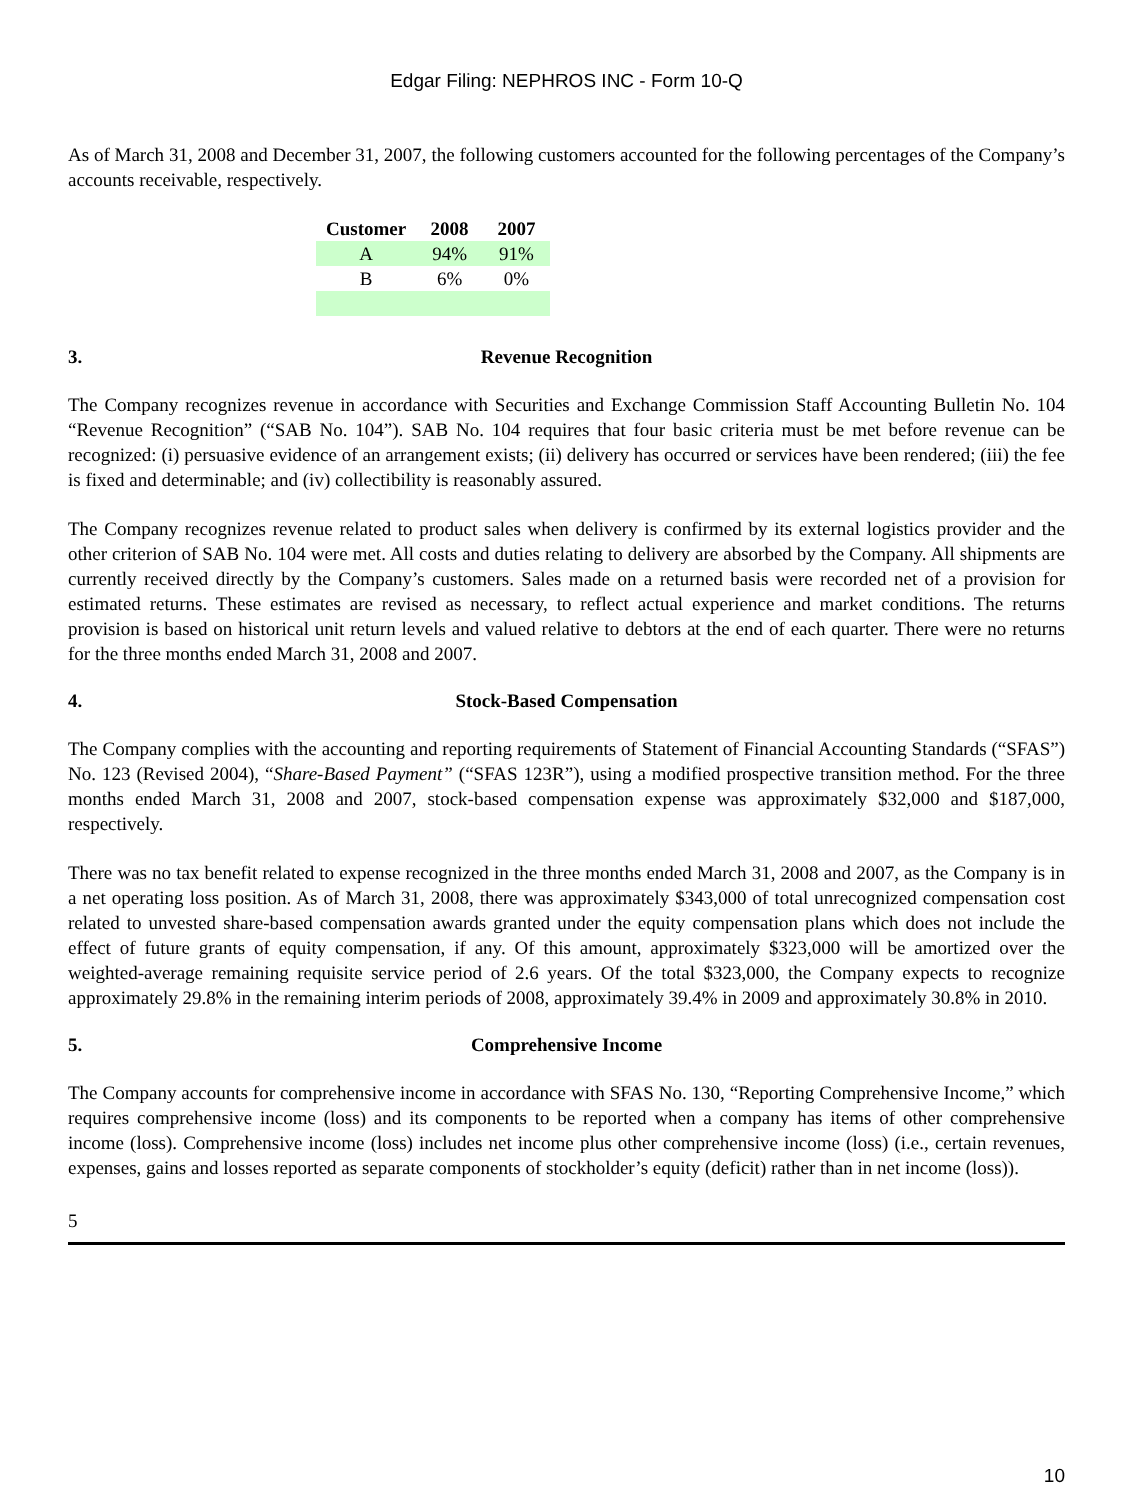Edgar Filing: NEPHROS INC - Form 10-Q
As of March 31, 2008 and December 31, 2007, the following customers accounted for the following percentages of the Company’s accounts receivable, respectively.
| Customer | 2008 | 2007 |
| --- | --- | --- |
| A | 94% | 91% |
| B | 6% | 0% |
3. Revenue Recognition
The Company recognizes revenue in accordance with Securities and Exchange Commission Staff Accounting Bulletin No. 104 “Revenue Recognition” (“SAB No. 104”). SAB No. 104 requires that four basic criteria must be met before revenue can be recognized: (i) persuasive evidence of an arrangement exists; (ii) delivery has occurred or services have been rendered; (iii) the fee is fixed and determinable; and (iv) collectibility is reasonably assured.
The Company recognizes revenue related to product sales when delivery is confirmed by its external logistics provider and the other criterion of SAB No. 104 were met. All costs and duties relating to delivery are absorbed by the Company. All shipments are currently received directly by the Company’s customers. Sales made on a returned basis were recorded net of a provision for estimated returns. These estimates are revised as necessary, to reflect actual experience and market conditions. The returns provision is based on historical unit return levels and valued relative to debtors at the end of each quarter. There were no returns for the three months ended March 31, 2008 and 2007.
4. Stock-Based Compensation
The Company complies with the accounting and reporting requirements of Statement of Financial Accounting Standards (“SFAS”) No. 123 (Revised 2004), “Share-Based Payment” (“SFAS 123R”), using a modified prospective transition method. For the three months ended March 31, 2008 and 2007, stock-based compensation expense was approximately $32,000 and $187,000, respectively.
There was no tax benefit related to expense recognized in the three months ended March 31, 2008 and 2007, as the Company is in a net operating loss position. As of March 31, 2008, there was approximately $343,000 of total unrecognized compensation cost related to unvested share-based compensation awards granted under the equity compensation plans which does not include the effect of future grants of equity compensation, if any. Of this amount, approximately $323,000 will be amortized over the weighted-average remaining requisite service period of 2.6 years. Of the total $323,000, the Company expects to recognize approximately 29.8% in the remaining interim periods of 2008, approximately 39.4% in 2009 and approximately 30.8% in 2010.
5. Comprehensive Income
The Company accounts for comprehensive income in accordance with SFAS No. 130, “Reporting Comprehensive Income,” which requires comprehensive income (loss) and its components to be reported when a company has items of other comprehensive income (loss). Comprehensive income (loss) includes net income plus other comprehensive income (loss) (i.e., certain revenues, expenses, gains and losses reported as separate components of stockholder’s equity (deficit) rather than in net income (loss)).
5
10